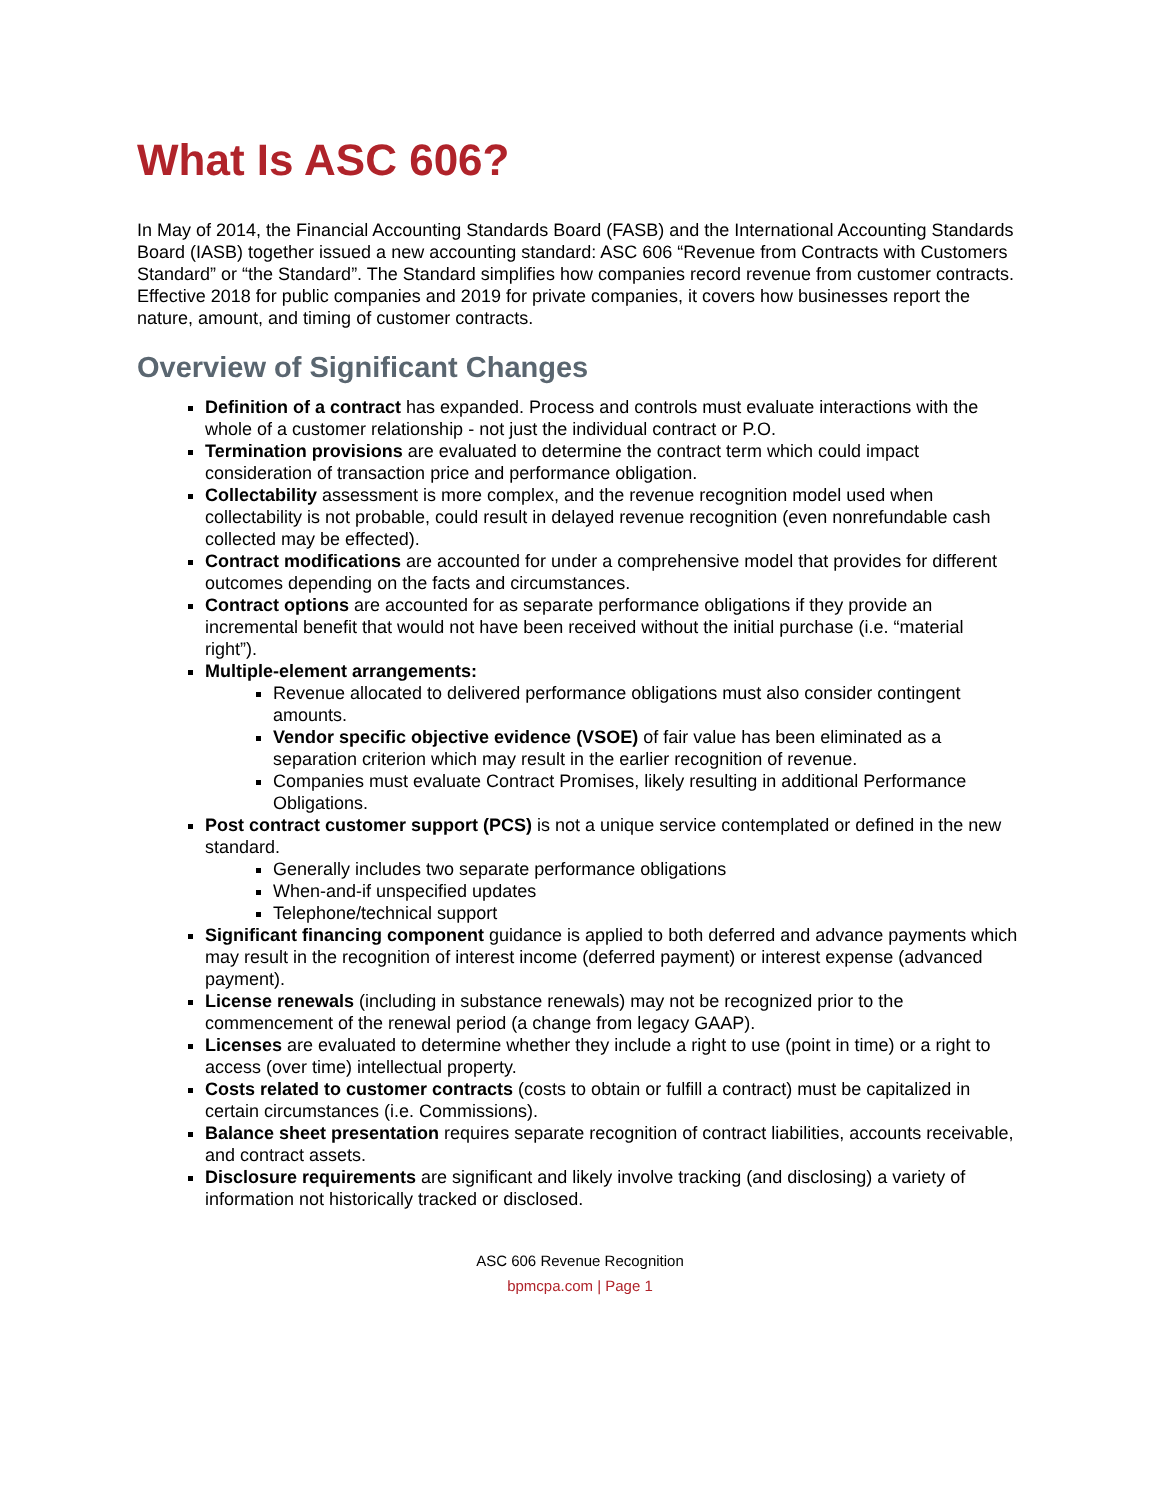What Is ASC 606?
In May of 2014, the Financial Accounting Standards Board (FASB) and the International Accounting Standards Board (IASB) together issued a new accounting standard: ASC 606 “Revenue from Contracts with Customers Standard” or “the Standard”. The Standard simplifies how companies record revenue from customer contracts. Effective 2018 for public companies and 2019 for private companies, it covers how businesses report the nature, amount, and timing of customer contracts.
Overview of Significant Changes
Definition of a contract has expanded. Process and controls must evaluate interactions with the whole of a customer relationship - not just the individual contract or P.O.
Termination provisions are evaluated to determine the contract term which could impact consideration of transaction price and performance obligation.
Collectability assessment is more complex, and the revenue recognition model used when collectability is not probable, could result in delayed revenue recognition (even nonrefundable cash collected may be effected).
Contract modifications are accounted for under a comprehensive model that provides for different outcomes depending on the facts and circumstances.
Contract options are accounted for as separate performance obligations if they provide an incremental benefit that would not have been received without the initial purchase (i.e. “material right”).
Multiple-element arrangements:
Revenue allocated to delivered performance obligations must also consider contingent amounts.
Vendor specific objective evidence (VSOE) of fair value has been eliminated as a separation criterion which may result in the earlier recognition of revenue.
Companies must evaluate Contract Promises, likely resulting in additional Performance Obligations.
Post contract customer support (PCS) is not a unique service contemplated or defined in the new standard.
Generally includes two separate performance obligations
When-and-if unspecified updates
Telephone/technical support
Significant financing component guidance is applied to both deferred and advance payments which may result in the recognition of interest income (deferred payment) or interest expense (advanced payment).
License renewals (including in substance renewals) may not be recognized prior to the commencement of the renewal period (a change from legacy GAAP).
Licenses are evaluated to determine whether they include a right to use (point in time) or a right to access (over time) intellectual property.
Costs related to customer contracts (costs to obtain or fulfill a contract) must be capitalized in certain circumstances (i.e. Commissions).
Balance sheet presentation requires separate recognition of contract liabilities, accounts receivable, and contract assets.
Disclosure requirements are significant and likely involve tracking (and disclosing) a variety of information not historically tracked or disclosed.
ASC 606 Revenue Recognition
bpmcpa.com | Page 1